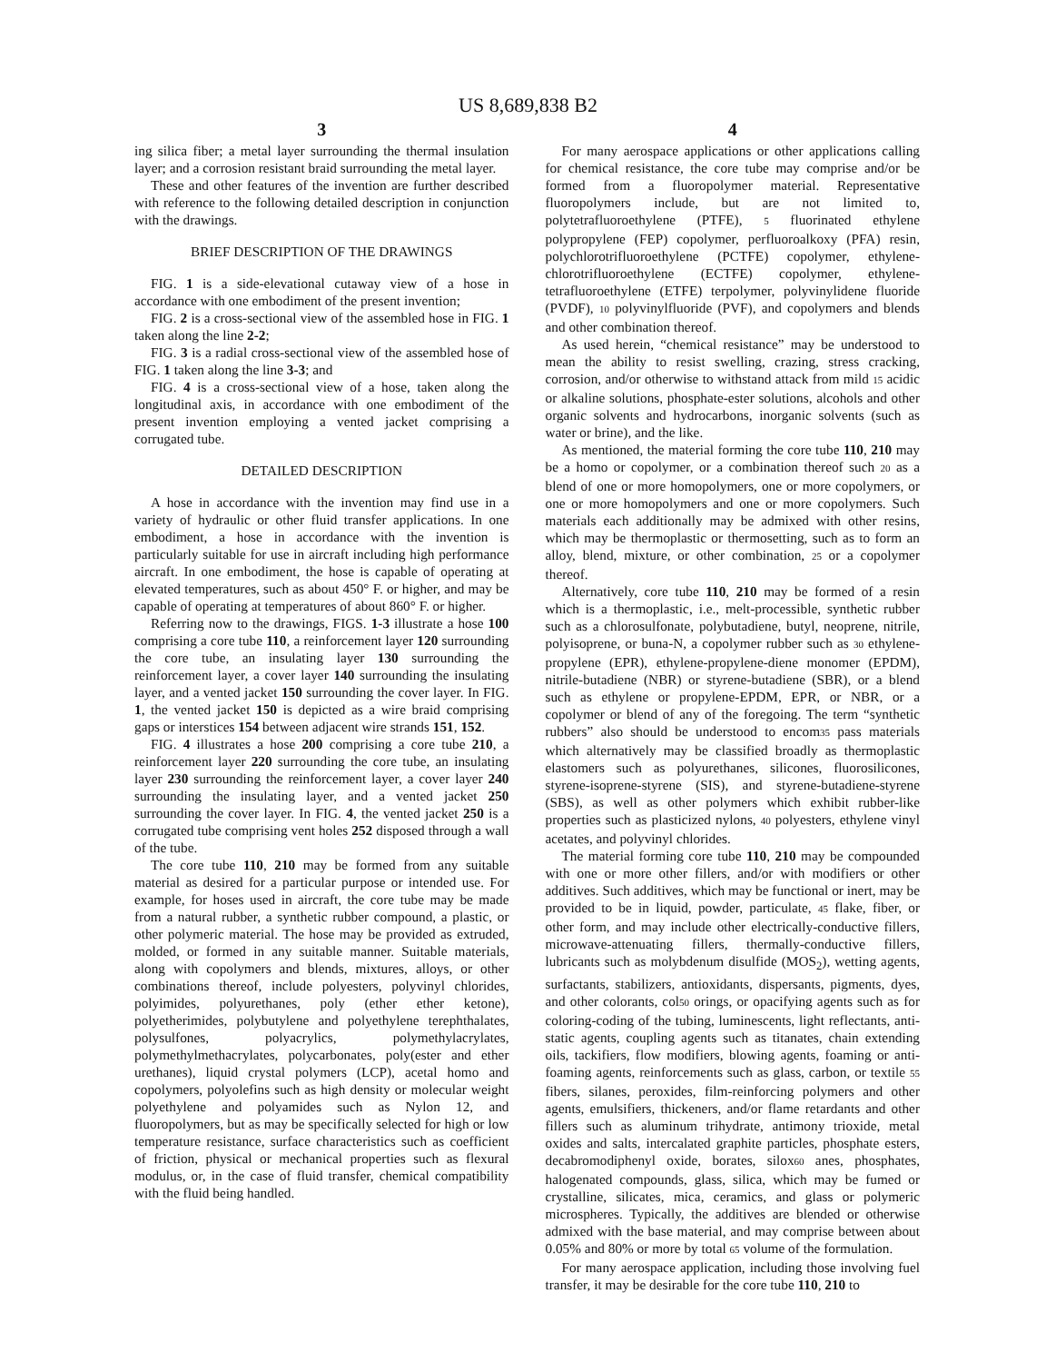US 8,689,838 B2
3
ing silica fiber; a metal layer surrounding the thermal insulation layer; and a corrosion resistant braid surrounding the metal layer.
These and other features of the invention are further described with reference to the following detailed description in conjunction with the drawings.
BRIEF DESCRIPTION OF THE DRAWINGS
FIG. 1 is a side-elevational cutaway view of a hose in accordance with one embodiment of the present invention;
FIG. 2 is a cross-sectional view of the assembled hose in FIG. 1 taken along the line 2-2;
FIG. 3 is a radial cross-sectional view of the assembled hose of FIG. 1 taken along the line 3-3; and
FIG. 4 is a cross-sectional view of a hose, taken along the longitudinal axis, in accordance with one embodiment of the present invention employing a vented jacket comprising a corrugated tube.
DETAILED DESCRIPTION
A hose in accordance with the invention may find use in a variety of hydraulic or other fluid transfer applications. In one embodiment, a hose in accordance with the invention is particularly suitable for use in aircraft including high performance aircraft. In one embodiment, the hose is capable of operating at elevated temperatures, such as about 450° F. or higher, and may be capable of operating at temperatures of about 860° F. or higher.
Referring now to the drawings, FIGS. 1-3 illustrate a hose 100 comprising a core tube 110, a reinforcement layer 120 surrounding the core tube, an insulating layer 130 surrounding the reinforcement layer, a cover layer 140 surrounding the insulating layer, and a vented jacket 150 surrounding the cover layer. In FIG. 1, the vented jacket 150 is depicted as a wire braid comprising gaps or interstices 154 between adjacent wire strands 151, 152.
FIG. 4 illustrates a hose 200 comprising a core tube 210, a reinforcement layer 220 surrounding the core tube, an insulating layer 230 surrounding the reinforcement layer, a cover layer 240 surrounding the insulating layer, and a vented jacket 250 surrounding the cover layer. In FIG. 4, the vented jacket 250 is a corrugated tube comprising vent holes 252 disposed through a wall of the tube.
The core tube 110, 210 may be formed from any suitable material as desired for a particular purpose or intended use. For example, for hoses used in aircraft, the core tube may be made from a natural rubber, a synthetic rubber compound, a plastic, or other polymeric material. The hose may be provided as extruded, molded, or formed in any suitable manner. Suitable materials, along with copolymers and blends, mixtures, alloys, or other combinations thereof, include polyesters, polyvinyl chlorides, polyimides, polyurethanes, poly (ether ether ketone), polyetherimides, polybutylene and polyethylene terephthalates, polysulfones, polyacrylics, polymethylacrylates, polymethylmethacrylates, polycarbonates, poly(ester and ether urethanes), liquid crystal polymers (LCP), acetal homo and copolymers, polyolefins such as high density or molecular weight polyethylene and polyamides such as Nylon 12, and fluoropolymers, but as may be specifically selected for high or low temperature resistance, surface characteristics such as coefficient of friction, physical or mechanical properties such as flexural modulus, or, in the case of fluid transfer, chemical compatibility with the fluid being handled.
4
For many aerospace applications or other applications calling for chemical resistance, the core tube may comprise and/or be formed from a fluoropolymer material. Representative fluoropolymers include, but are not limited to, polytetrafluoroethylene (PTFE), 5 fluorinated ethylene polypropylene (FEP) copolymer, perfluoroalkoxy (PFA) resin, polychlorotrifluoroethylene (PCTFE) copolymer, ethylene-chlorotrifluoroethylene (ECTFE) copolymer, ethylene-tetrafluoroethylene (ETFE) terpolymer, polyvinylidene fluoride (PVDF), 10 polyvinylfluoride (PVF), and copolymers and blends and other combination thereof.
As used herein, “chemical resistance” may be understood to mean the ability to resist swelling, crazing, stress cracking, corrosion, and/or otherwise to withstand attack from mild 15 acidic or alkaline solutions, phosphate-ester solutions, alcohols and other organic solvents and hydrocarbons, inorganic solvents (such as water or brine), and the like.
As mentioned, the material forming the core tube 110, 210 may be a homo or copolymer, or a combination thereof such 20 as a blend of one or more homopolymers, one or more copolymers, or one or more homopolymers and one or more copolymers. Such materials each additionally may be admixed with other resins, which may be thermoplastic or thermosetting, such as to form an alloy, blend, mixture, or other combination, 25 or a copolymer thereof.
Alternatively, core tube 110, 210 may be formed of a resin which is a thermoplastic, i.e., melt-processible, synthetic rubber such as a chlorosulfonate, polybutadiene, butyl, neoprene, nitrile, polyisoprene, or buna-N, a copolymer rubber such as 30 ethylene-propylene (EPR), ethylene-propylene-diene monomer (EPDM), nitrile-butadiene (NBR) or styrene-butadiene (SBR), or a blend such as ethylene or propylene-EPDM, EPR, or NBR, or a copolymer or blend of any of the foregoing. The term “synthetic rubbers” also should be understood to encom35 pass materials which alternatively may be classified broadly as thermoplastic elastomers such as polyurethanes, silicones, fluorosilicones, styrene-isoprene-styrene (SIS), and styrene-butadiene-styrene (SBS), as well as other polymers which exhibit rubber-like properties such as plasticized nylons, 40 polyesters, ethylene vinyl acetates, and polyvinyl chlorides.
The material forming core tube 110, 210 may be compounded with one or more other fillers, and/or with modifiers or other additives. Such additives, which may be functional or inert, may be provided to be in liquid, powder, particulate, 45 flake, fiber, or other form, and may include other electrically-conductive fillers, microwave-attenuating fillers, thermally-conductive fillers, lubricants such as molybdenum disulfide (MOS<sub>2</sub>), wetting agents, surfactants, stabilizers, antioxidants, dispersants, pigments, dyes, and other colorants, col50 orings, or opacifying agents such as for coloring-coding of the tubing, luminescents, light reflectants, anti-static agents, coupling agents such as titanates, chain extending oils, tackifiers, flow modifiers, blowing agents, foaming or anti-foaming agents, reinforcements such as glass, carbon, or textile 55 fibers, silanes, peroxides, film-reinforcing polymers and other agents, emulsifiers, thickeners, and/or flame retardants and other fillers such as aluminum trihydrate, antimony trioxide, metal oxides and salts, intercalated graphite particles, phosphate esters, decabromodiphenyl oxide, borates, silox60 anes, phosphates, halogenated compounds, glass, silica, which may be fumed or crystalline, silicates, mica, ceramics, and glass or polymeric microspheres. Typically, the additives are blended or otherwise admixed with the base material, and may comprise between about 0.05% and 80% or more by total 65 volume of the formulation.
For many aerospace application, including those involving fuel transfer, it may be desirable for the core tube 110, 210 to